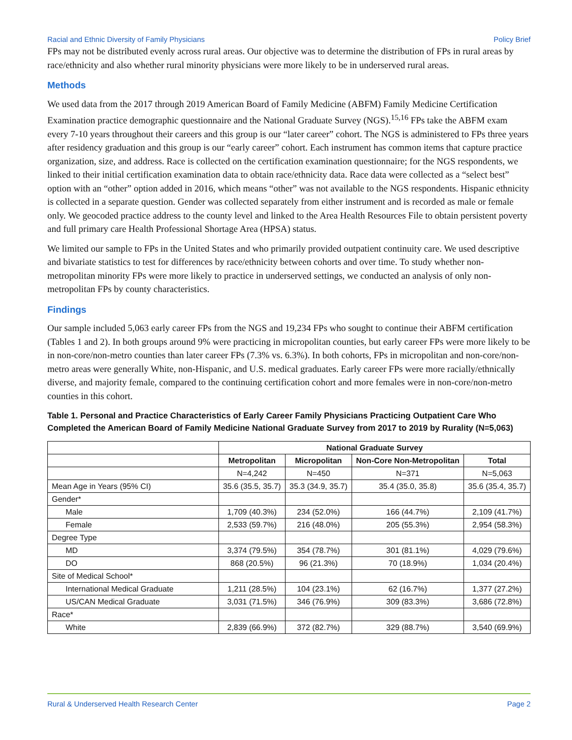Racial and Ethnic Diversity of Family Physicians Policy Brief
FPs may not be distributed evenly across rural areas. Our objective was to determine the distribution of FPs in rural areas by race/ethnicity and also whether rural minority physicians were more likely to be in underserved rural areas.
Methods
We used data from the 2017 through 2019 American Board of Family Medicine (ABFM) Family Medicine Certification Examination practice demographic questionnaire and the National Graduate Survey (NGS).<sup>15,16</sup> FPs take the ABFM exam every 7-10 years throughout their careers and this group is our “later career” cohort. The NGS is administered to FPs three years after residency graduation and this group is our “early career” cohort. Each instrument has common items that capture practice organization, size, and address. Race is collected on the certification examination questionnaire; for the NGS respondents, we linked to their initial certification examination data to obtain race/ethnicity data. Race data were collected as a “select best” option with an “other” option added in 2016, which means “other” was not available to the NGS respondents. Hispanic ethnicity is collected in a separate question. Gender was collected separately from either instrument and is recorded as male or female only. We geocoded practice address to the county level and linked to the Area Health Resources File to obtain persistent poverty and full primary care Health Professional Shortage Area (HPSA) status.
We limited our sample to FPs in the United States and who primarily provided outpatient continuity care. We used descriptive and bivariate statistics to test for differences by race/ethnicity between cohorts and over time. To study whether non-metropolitan minority FPs were more likely to practice in underserved settings, we conducted an analysis of only non-metropolitan FPs by county characteristics.
Findings
Our sample included 5,063 early career FPs from the NGS and 19,234 FPs who sought to continue their ABFM certification (Tables 1 and 2). In both groups around 9% were practicing in micropolitan counties, but early career FPs were more likely to be in non-core/non-metro counties than later career FPs (7.3% vs. 6.3%). In both cohorts, FPs in micropolitan and non-core/non-metro areas were generally White, non-Hispanic, and U.S. medical graduates. Early career FPs were more racially/ethnically diverse, and majority female, compared to the continuing certification cohort and more females were in non-core/non-metro counties in this cohort.
Table 1. Personal and Practice Characteristics of Early Career Family Physicians Practicing Outpatient Care Who Completed the American Board of Family Medicine National Graduate Survey from 2017 to 2019 by Rurality (N=5,063)
| | National Graduate Survey | | | |
| --- | --- | --- | --- | --- |
| | Metropolitan | Micropolitan | Non-Core Non-Metropolitan | Total |
| | N=4,242 | N=450 | N=371 | N=5,063 |
| Mean Age in Years (95% CI) | 35.6 (35.5, 35.7) | 35.3 (34.9, 35.7) | 35.4 (35.0, 35.8) | 35.6 (35.4, 35.7) |
| Gender* | | | | |
| Male | 1,709 (40.3%) | 234 (52.0%) | 166 (44.7%) | 2,109 (41.7%) |
| Female | 2,533 (59.7%) | 216 (48.0%) | 205 (55.3%) | 2,954 (58.3%) |
| Degree Type | | | | |
| MD | 3,374 (79.5%) | 354 (78.7%) | 301 (81.1%) | 4,029 (79.6%) |
| DO | 868 (20.5%) | 96 (21.3%) | 70 (18.9%) | 1,034 (20.4%) |
| Site of Medical School* | | | | |
| International Medical Graduate | 1,211 (28.5%) | 104 (23.1%) | 62 (16.7%) | 1,377 (27.2%) |
| US/CAN Medical Graduate | 3,031 (71.5%) | 346 (76.9%) | 309 (83.3%) | 3,686 (72.8%) |
| Race* | | | | |
| White | 2,839 (66.9%) | 372 (82.7%) | 329 (88.7%) | 3,540 (69.9%) |
Rural & Underserved Health Research Center Page 2